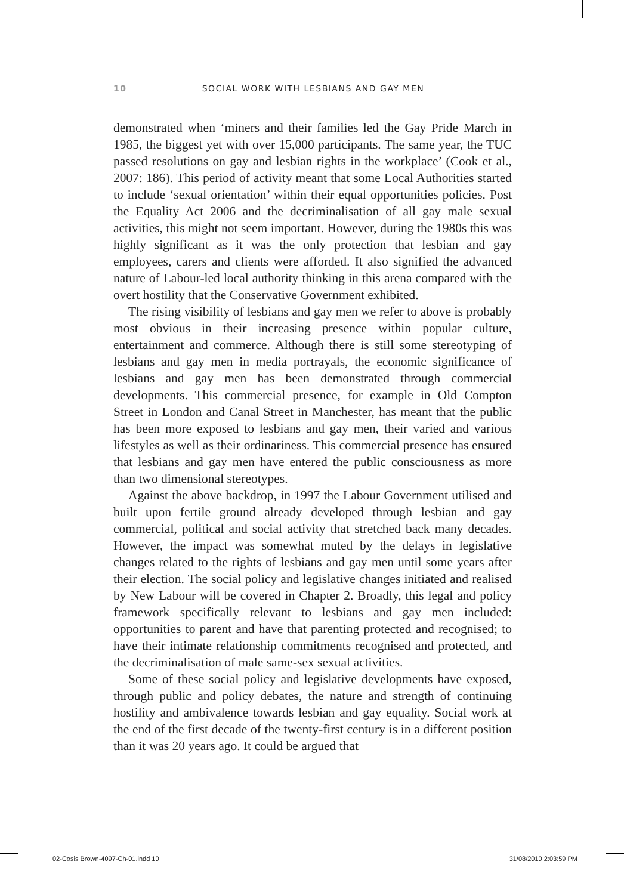10 SOCIAL WORK WITH LESBIANS AND GAY MEN
demonstrated when ‘miners and their families led the Gay Pride March in 1985, the biggest yet with over 15,000 participants. The same year, the TUC passed resolutions on gay and lesbian rights in the workplace’ (Cook et al., 2007: 186). This period of activity meant that some Local Authorities started to include ‘sexual orientation’ within their equal opportunities policies. Post the Equality Act 2006 and the decriminalisation of all gay male sexual activities, this might not seem important. However, during the 1980s this was highly significant as it was the only protection that lesbian and gay employees, carers and clients were afforded. It also signified the advanced nature of Labour-led local authority thinking in this arena compared with the overt hostility that the Conservative Government exhibited.
The rising visibility of lesbians and gay men we refer to above is probably most obvious in their increasing presence within popular culture, entertainment and commerce. Although there is still some stereotyping of lesbians and gay men in media portrayals, the economic significance of lesbians and gay men has been demonstrated through commercial developments. This commercial presence, for example in Old Compton Street in London and Canal Street in Manchester, has meant that the public has been more exposed to lesbians and gay men, their varied and various lifestyles as well as their ordinariness. This commercial presence has ensured that lesbians and gay men have entered the public consciousness as more than two dimensional stereotypes.
Against the above backdrop, in 1997 the Labour Government utilised and built upon fertile ground already developed through lesbian and gay commercial, political and social activity that stretched back many decades. However, the impact was somewhat muted by the delays in legislative changes related to the rights of lesbians and gay men until some years after their election. The social policy and legislative changes initiated and realised by New Labour will be covered in Chapter 2. Broadly, this legal and policy framework specifically relevant to lesbians and gay men included: opportunities to parent and have that parenting protected and recognised; to have their intimate relationship commitments recognised and protected, and the decriminalisation of male same-sex sexual activities.
Some of these social policy and legislative developments have exposed, through public and policy debates, the nature and strength of continuing hostility and ambivalence towards lesbian and gay equality. Social work at the end of the first decade of the twenty-first century is in a different position than it was 20 years ago. It could be argued that
02-Cosis Brown-4097-Ch-01.indd 10 31/08/2010 2:03:59 PM